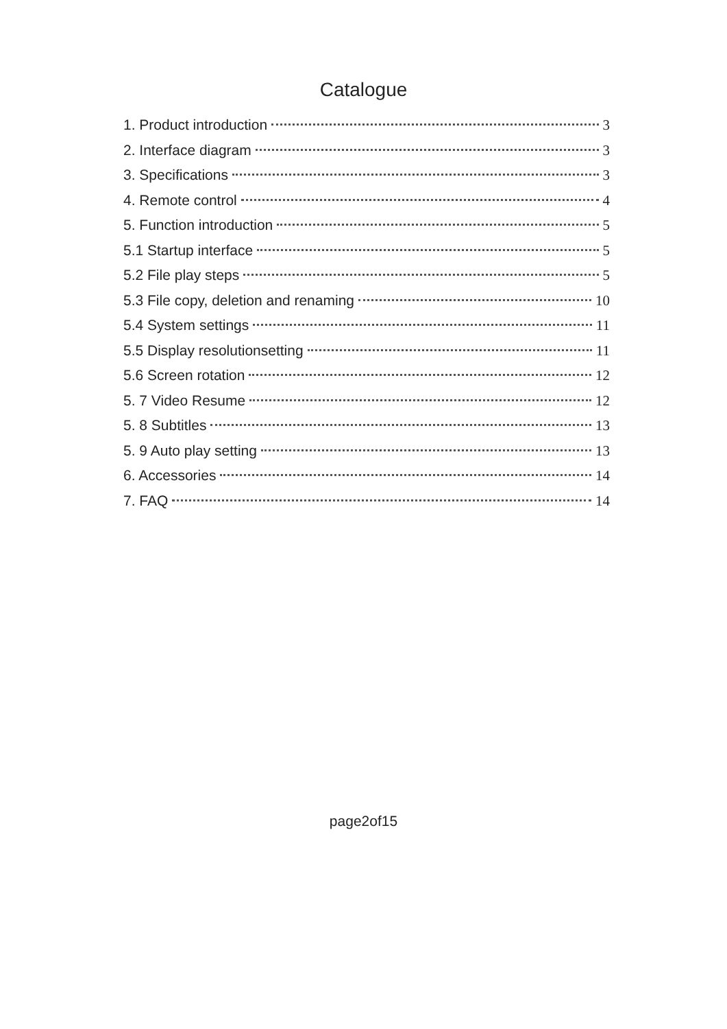Catalogue
1. Product introduction 3
2. Interface diagram 3
3. Specifications 3
4. Remote control 4
5. Function introduction 5
5.1 Startup interface 5
5.2 File play steps 5
5.3 File copy, deletion and renaming 10
5.4 System settings 11
5.5 Display resolutionsetting 11
5.6 Screen rotation 12
5. 7 Video Resume 12
5. 8 Subtitles 13
5. 9 Auto play setting 13
6. Accessories 14
7. FAQ 14
page2of15